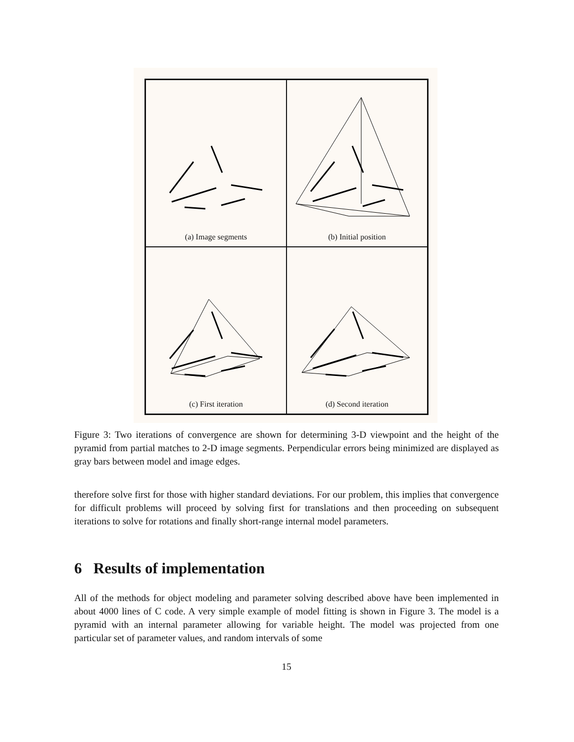(a) Image segments
(b) Initial position
(c) First iteration
(d) Second iteration
Figure 3: Two iterations of convergence are shown for determining 3-D viewpoint and the height of the pyramid from partial matches to 2-D image segments. Perpendicular errors being minimized are displayed as gray bars between model and image edges.
therefore solve first for those with higher standard deviations. For our problem, this implies that convergence for difficult problems will proceed by solving first for translations and then proceeding on subsequent iterations to solve for rotations and finally short-range internal model parameters.
6 Results of implementation
All of the methods for object modeling and parameter solving described above have been implemented in about 4000 lines of C code. A very simple example of model fitting is shown in Figure 3. The model is a pyramid with an internal parameter allowing for variable height. The model was projected from one particular set of parameter values, and random intervals of some
15